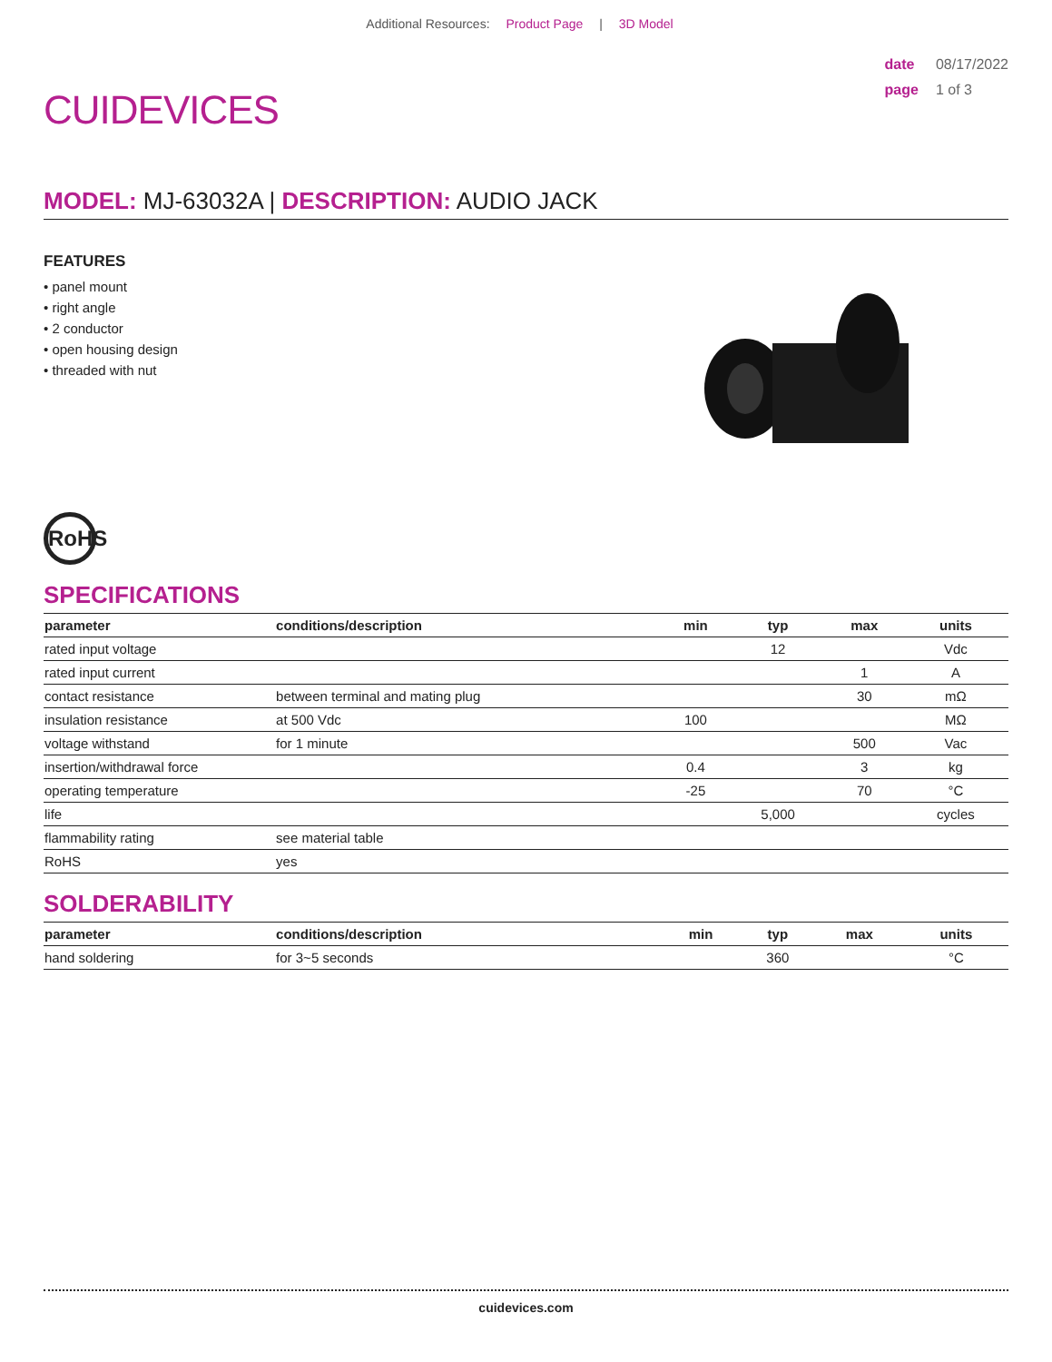Additional Resources: Product Page | 3D Model
CUIDEVICES
date 08/17/2022
page 1 of 3
MODEL: MJ-63032A | DESCRIPTION: AUDIO JACK
FEATURES
• panel mount
• right angle
• 2 conductor
• open housing design
• threaded with nut
RoHS
SPECIFICATIONS
| parameter | conditions/description | min | typ | max | units |
| --- | --- | --- | --- | --- | --- |
| rated input voltage | | | 12 | | Vdc |
| rated input current | | | | 1 | A |
| contact resistance | between terminal and mating plug | | | 30 | mΩ |
| insulation resistance | at 500 Vdc | 100 | | | MΩ |
| voltage withstand | for 1 minute | | | 500 | Vac |
| insertion/withdrawal force | | 0.4 | | 3 | kg |
| operating temperature | | -25 | | 70 | °C |
| life | | | 5,000 | | cycles |
| flammability rating | see material table | | | | |
| RoHS | yes | | | | |
SOLDERABILITY
| parameter | conditions/description | min | typ | max | units |
| --- | --- | --- | --- | --- | --- |
| hand soldering | for 3~5 seconds | | 360 | | °C |
cuidevices.com